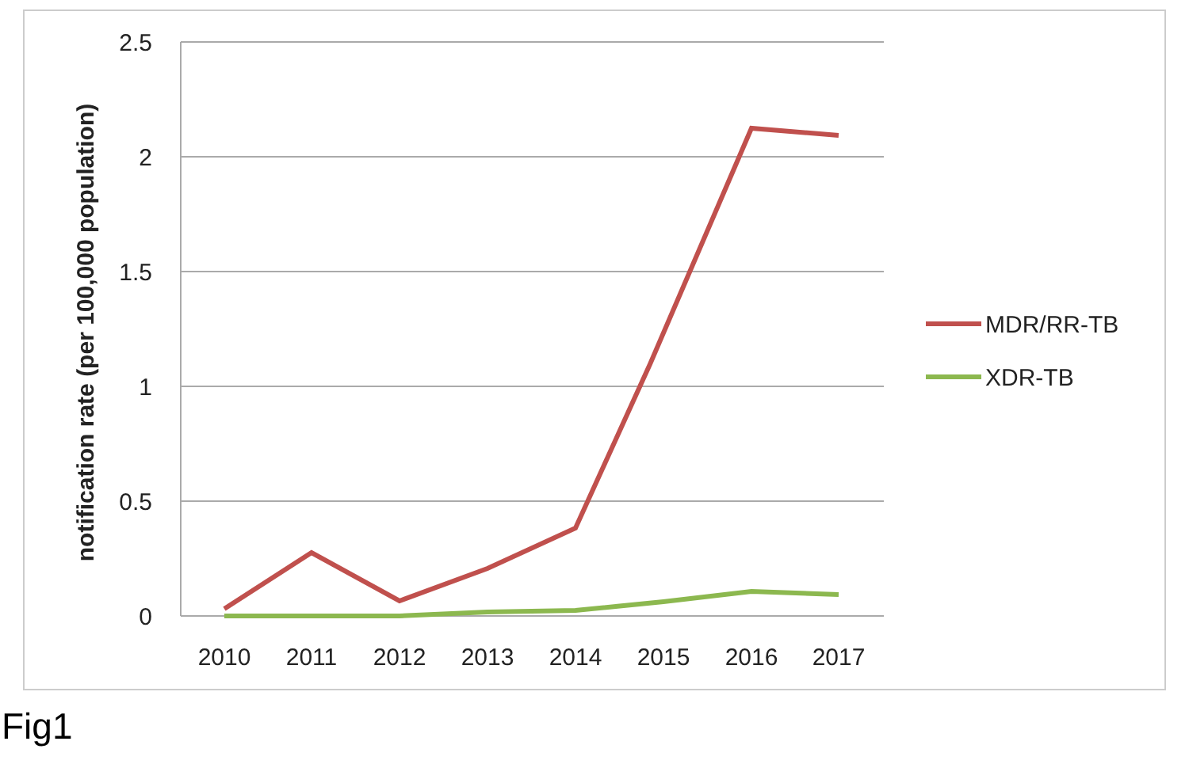2.5
2
1.5
1
0.5
0
2010
2011
2012
2013
2014
2015
2016
2017
notification rate (per 100,000 population)
MDR/RR-TB
XDR-TB
Fig1